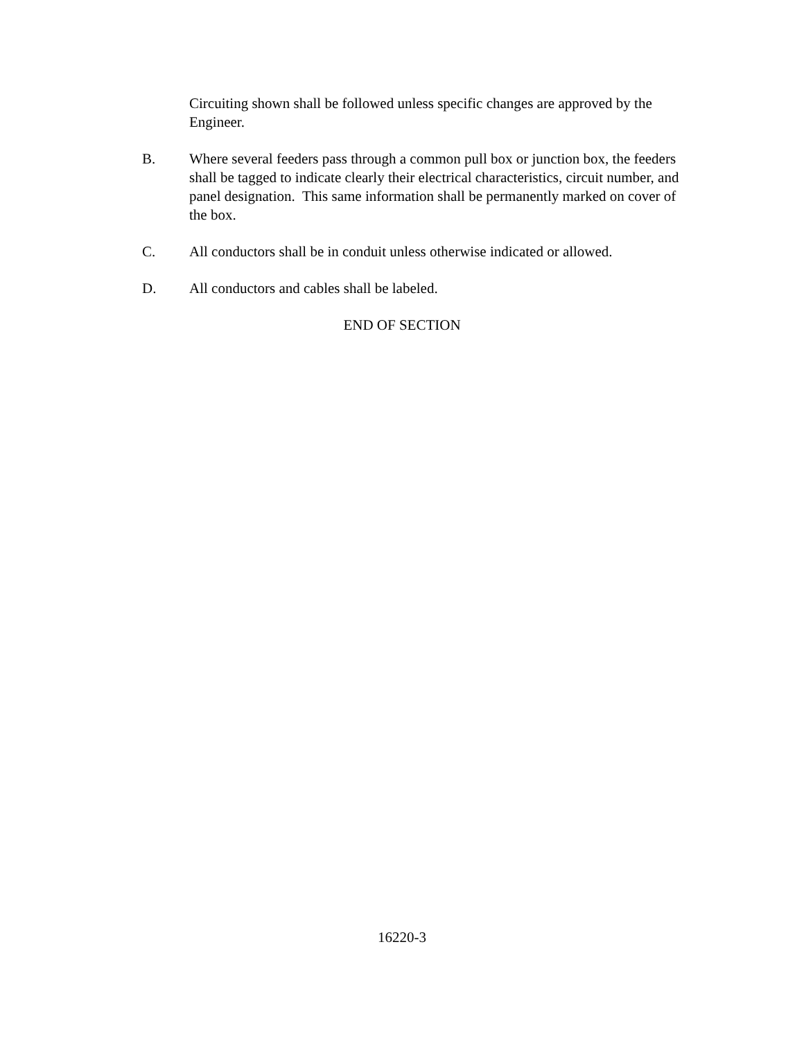Circuiting shown shall be followed unless specific changes are approved by the Engineer.
B. Where several feeders pass through a common pull box or junction box, the feeders shall be tagged to indicate clearly their electrical characteristics, circuit number, and panel designation. This same information shall be permanently marked on cover of the box.
C. All conductors shall be in conduit unless otherwise indicated or allowed.
D. All conductors and cables shall be labeled.
END OF SECTION
16220-3